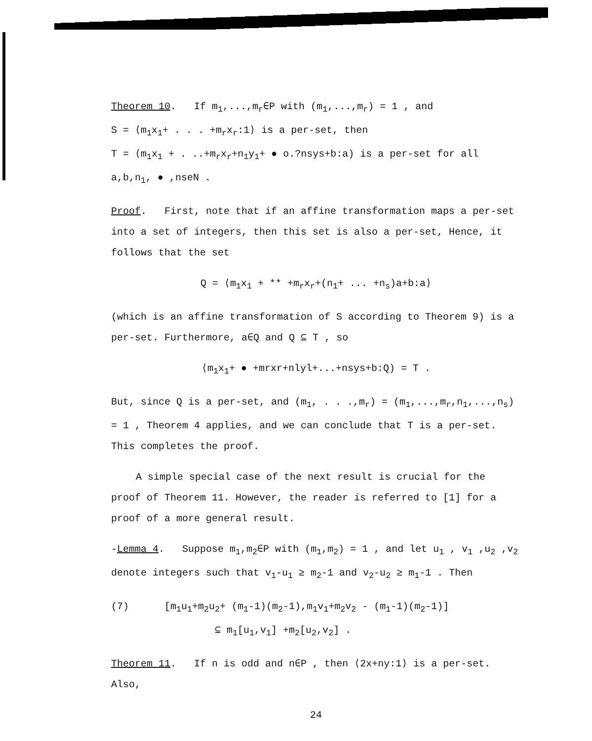Theorem 10. If m<sub>1</sub>,...,m<sub>r</sub>∈P with (m<sub>1</sub>,...,m<sub>r</sub>) = 1 , and
S = ⟨m<sub>1</sub>x<sub>1</sub>+ . . . +m<sub>r</sub>x<sub>r</sub>:1⟩ is a per-set, then
T = ⟨m<sub>1</sub>x<sub>1</sub> + . ..+m<sub>r</sub>x<sub>r</sub>+n<sub>1</sub>y<sub>1</sub>+ ● o.?nsys+b:a) is a per-set for all
a,b,n<sub>1</sub>, ● ,nseN .
Proof. First, note that if an affine transformation maps a per-set into a set of integers, then this set is also a per-set, Hence, it follows that the set
Q = ⟨m<sub>1</sub>x<sub>1</sub> + ** +m<sub>r</sub>x<sub>r</sub>+(n<sub>1</sub>+ ... +n<sub>s</sub>)a+b:a⟩
(which is an affine transformation of S according to Theorem 9) is a per-set. Furthermore, a∈Q and Q ⊆ T , so
⟨m<sub>1</sub>x<sub>1</sub>+ ● +mrxr+nlyl+...+nsys+b:Q) = T .
But, since Q is a per-set, and (m<sub>1</sub>, . . .,m<sub>r</sub>) = (m<sub>1</sub>,...,m<sub>r</sub>,n<sub>1</sub>,...,n<sub>s</sub>) = 1 , Theorem 4 applies, and we can conclude that T is a per-set. This completes the proof.
A simple special case of the next result is crucial for the proof of Theorem 11. However, the reader is referred to [1] for a proof of a more general result.
-Lemma 4. Suppose m<sub>1</sub>,m<sub>2</sub>∈P with (m<sub>1</sub>,m<sub>2</sub>) = 1 , and let u<sub>1</sub> , v<sub>1</sub> ,u<sub>2</sub> ,v<sub>2</sub> denote integers such that v<sub>1</sub>-u<sub>1</sub> ≥ m<sub>2</sub>-1 and v<sub>2</sub>-u<sub>2</sub> ≥ m<sub>1</sub>-1 . Then
(7) [m<sub>1</sub>u<sub>1</sub>+m<sub>2</sub>u<sub>2</sub>+ (m<sub>1</sub>-1)(m<sub>2</sub>-1),m<sub>1</sub>v<sub>1</sub>+m<sub>2</sub>v<sub>2</sub> - (m<sub>1</sub>-1)(m<sub>2</sub>-1)]
⊆ m<sub>1</sub>[u<sub>1</sub>,v<sub>1</sub>] +m<sub>2</sub>[u<sub>2</sub>,v<sub>2</sub>] .
Theorem 11. If n is odd and n∈P , then ⟨2x+ny:1⟩ is a per-set.
Also,
24